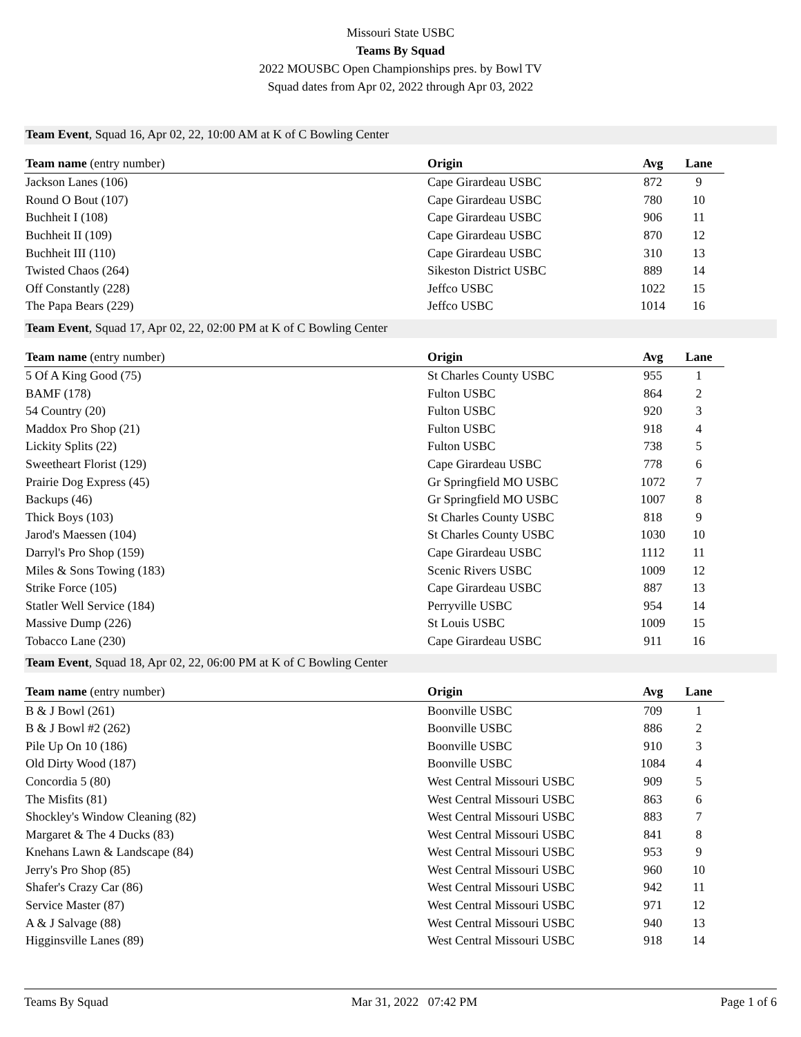Missouri State USBC
Teams By Squad
2022 MOUSBC Open Championships pres. by Bowl TV
Squad dates from Apr 02, 2022 through Apr 03, 2022
Team Event, Squad 16, Apr 02, 22, 10:00 AM at K of C Bowling Center
| Team name (entry number) | Origin | Avg | Lane |
| --- | --- | --- | --- |
| Jackson Lanes (106) | Cape Girardeau USBC | 872 | 9 |
| Round O Bout (107) | Cape Girardeau USBC | 780 | 10 |
| Buchheit I (108) | Cape Girardeau USBC | 906 | 11 |
| Buchheit II (109) | Cape Girardeau USBC | 870 | 12 |
| Buchheit III (110) | Cape Girardeau USBC | 310 | 13 |
| Twisted Chaos (264) | Sikeston District USBC | 889 | 14 |
| Off Constantly (228) | Jeffco USBC | 1022 | 15 |
| The Papa Bears (229) | Jeffco USBC | 1014 | 16 |
Team Event, Squad 17, Apr 02, 22, 02:00 PM at K of C Bowling Center
| Team name (entry number) | Origin | Avg | Lane |
| --- | --- | --- | --- |
| 5 Of A King Good (75) | St Charles County USBC | 955 | 1 |
| BAMF (178) | Fulton USBC | 864 | 2 |
| 54 Country (20) | Fulton USBC | 920 | 3 |
| Maddox Pro Shop (21) | Fulton USBC | 918 | 4 |
| Lickity Splits (22) | Fulton USBC | 738 | 5 |
| Sweetheart Florist (129) | Cape Girardeau USBC | 778 | 6 |
| Prairie Dog Express (45) | Gr Springfield MO USBC | 1072 | 7 |
| Backups (46) | Gr Springfield MO USBC | 1007 | 8 |
| Thick Boys (103) | St Charles County USBC | 818 | 9 |
| Jarod's Maessen (104) | St Charles County USBC | 1030 | 10 |
| Darryl's Pro Shop (159) | Cape Girardeau USBC | 1112 | 11 |
| Miles & Sons Towing (183) | Scenic Rivers USBC | 1009 | 12 |
| Strike Force (105) | Cape Girardeau USBC | 887 | 13 |
| Statler Well Service (184) | Perryville USBC | 954 | 14 |
| Massive Dump (226) | St Louis USBC | 1009 | 15 |
| Tobacco Lane (230) | Cape Girardeau USBC | 911 | 16 |
Team Event, Squad 18, Apr 02, 22, 06:00 PM at K of C Bowling Center
| Team name (entry number) | Origin | Avg | Lane |
| --- | --- | --- | --- |
| B & J Bowl (261) | Boonville USBC | 709 | 1 |
| B & J Bowl #2 (262) | Boonville USBC | 886 | 2 |
| Pile Up On 10 (186) | Boonville USBC | 910 | 3 |
| Old Dirty Wood (187) | Boonville USBC | 1084 | 4 |
| Concordia 5 (80) | West Central Missouri USBC | 909 | 5 |
| The Misfits (81) | West Central Missouri USBC | 863 | 6 |
| Shockley's Window Cleaning (82) | West Central Missouri USBC | 883 | 7 |
| Margaret & The 4 Ducks (83) | West Central Missouri USBC | 841 | 8 |
| Knehans Lawn & Landscape (84) | West Central Missouri USBC | 953 | 9 |
| Jerry's Pro Shop (85) | West Central Missouri USBC | 960 | 10 |
| Shafer's Crazy Car (86) | West Central Missouri USBC | 942 | 11 |
| Service Master (87) | West Central Missouri USBC | 971 | 12 |
| A & J Salvage (88) | West Central Missouri USBC | 940 | 13 |
| Higginsville Lanes (89) | West Central Missouri USBC | 918 | 14 |
Teams By Squad Mar 31, 2022 07:42 PM Page 1 of 6